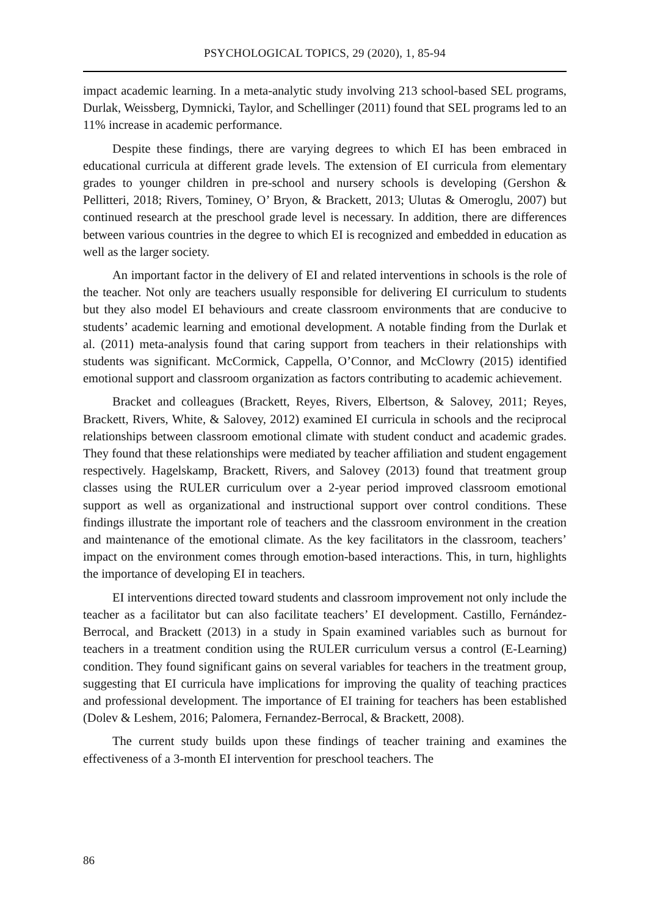PSYCHOLOGICAL TOPICS, 29 (2020), 1, 85-94
impact academic learning. In a meta-analytic study involving 213 school-based SEL programs, Durlak, Weissberg, Dymnicki, Taylor, and Schellinger (2011) found that SEL programs led to an 11% increase in academic performance.
Despite these findings, there are varying degrees to which EI has been embraced in educational curricula at different grade levels. The extension of EI curricula from elementary grades to younger children in pre-school and nursery schools is developing (Gershon & Pellitteri, 2018; Rivers, Tominey, O’ Bryon, & Brackett, 2013; Ulutas & Omeroglu, 2007) but continued research at the preschool grade level is necessary. In addition, there are differences between various countries in the degree to which EI is recognized and embedded in education as well as the larger society.
An important factor in the delivery of EI and related interventions in schools is the role of the teacher. Not only are teachers usually responsible for delivering EI curriculum to students but they also model EI behaviours and create classroom environments that are conducive to students’ academic learning and emotional development. A notable finding from the Durlak et al. (2011) meta-analysis found that caring support from teachers in their relationships with students was significant. McCormick, Cappella, O’Connor, and McClowry (2015) identified emotional support and classroom organization as factors contributing to academic achievement.
Bracket and colleagues (Brackett, Reyes, Rivers, Elbertson, & Salovey, 2011; Reyes, Brackett, Rivers, White, & Salovey, 2012) examined EI curricula in schools and the reciprocal relationships between classroom emotional climate with student conduct and academic grades. They found that these relationships were mediated by teacher affiliation and student engagement respectively. Hagelskamp, Brackett, Rivers, and Salovey (2013) found that treatment group classes using the RULER curriculum over a 2-year period improved classroom emotional support as well as organizational and instructional support over control conditions. These findings illustrate the important role of teachers and the classroom environment in the creation and maintenance of the emotional climate. As the key facilitators in the classroom, teachers’ impact on the environment comes through emotion-based interactions. This, in turn, highlights the importance of developing EI in teachers.
EI interventions directed toward students and classroom improvement not only include the teacher as a facilitator but can also facilitate teachers’ EI development. Castillo, Fernández-Berrocal, and Brackett (2013) in a study in Spain examined variables such as burnout for teachers in a treatment condition using the RULER curriculum versus a control (E-Learning) condition. They found significant gains on several variables for teachers in the treatment group, suggesting that EI curricula have implications for improving the quality of teaching practices and professional development. The importance of EI training for teachers has been established (Dolev & Leshem, 2016; Palomera, Fernandez-Berrocal, & Brackett, 2008).
The current study builds upon these findings of teacher training and examines the effectiveness of a 3-month EI intervention for preschool teachers. The
86